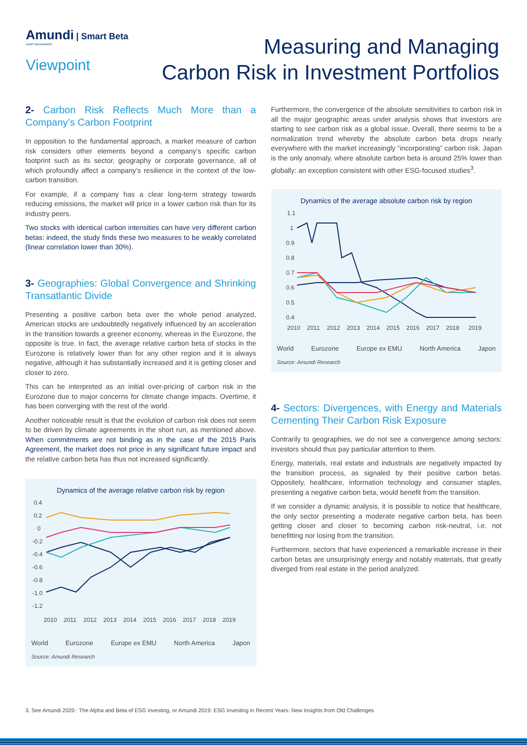Amundi | Smart Beta
ASSET MANAGEMENT
Viewpoint
Measuring and Managing
Carbon Risk in Investment Portfolios
2- Carbon Risk Reflects Much More than a Company’s Carbon Footprint
In opposition to the fundamental approach, a market measure of carbon risk considers other elements beyond a company’s specific carbon footprint such as its sector, geography or corporate governance, all of which profoundly affect a company’s resilience in the context of the low-carbon transition.
For example, if a company has a clear long-term strategy towards reducing emissions, the market will price in a lower carbon risk than for its industry peers.
Two stocks with identical carbon intensities can have very different carbon betas: indeed, the study finds these two measures to be weakly correlated (linear correlation lower than 30%).
3- Geographies: Global Convergence and Shrinking Transatlantic Divide
Presenting a positive carbon beta over the whole period analyzed, American stocks are undoubtedly negatively influenced by an acceleration in the transition towards a greener economy, whereas in the Eurozone, the opposite is true. In fact, the average relative carbon beta of stocks in the Eurozone is relatively lower than for any other region and it is always negative, although it has substantially increased and it is getting closer and closer to zero.
This can be interpreted as an initial over-pricing of carbon risk in the Eurozone due to major concerns for climate change impacts. Overtime, it has been converging with the rest of the world.
Another noticeable result is that the evolution of carbon risk does not seem to be driven by climate agreements in the short run, as mentioned above. When commitments are not binding as in the case of the 2015 Paris Agreement, the market does not price in any significant future impact and the relative carbon beta has thus not increased significantly.
Dynamics of the average relative carbon risk by region
0.4
0.2
0
-0.2
-0.4
-0.6
-0.8
-1.0
-1.2
2010
2011
2012
2013
2014
2015
2016
2017
2018
2019
World Eurozone Europe ex EMU North America Japon
Source: Amundi Research
Furthermore, the convergence of the absolute sensitivities to carbon risk in all the major geographic areas under analysis shows that investors are starting to see carbon risk as a global issue. Overall, there seems to be a normalization trend whereby the absolute carbon beta drops nearly everywhere with the market increasingly “incorporating” carbon risk. Japan is the only anomaly, where absolute carbon beta is around 25% lower than globally: an exception consistent with other ESG-focused studies<sup>3</sup>.
Dynamics of the average absolute carbon risk by region
1.1
1
0.9
0.8
0.7
0.6
0.5
0.4
2010
2011
2012
2013
2014
2015
2016
2017
2018
2019
World Eurozone Europe ex EMU North America Japon
Source: Amundi Research
4- Sectors: Divergences, with Energy and Materials Cementing Their Carbon Risk Exposure
Contrarily to geographies, we do not see a convergence among sectors: investors should thus pay particular attention to them.
Energy, materials, real estate and industrials are negatively impacted by the transition process, as signaled by their positive carbon betas. Oppositely, healthcare, information technology and consumer staples, presenting a negative carbon beta, would benefit from the transition.
If we consider a dynamic analysis, it is possible to notice that healthcare, the only sector presenting a moderate negative carbon beta, has been getting closer and closer to becoming carbon risk-neutral, i.e. not benefitting nor losing from the transition.
Furthermore, sectors that have experienced a remarkable increase in their carbon betas are unsurprisingly energy and notably materials, that greatly diverged from real estate in the period analyzed.
3. See Amundi 2020 : The Alpha and Beta of ESG investing, or Amundi 2019: ESG Investing in Recent Years: New Insights from Old Challenges